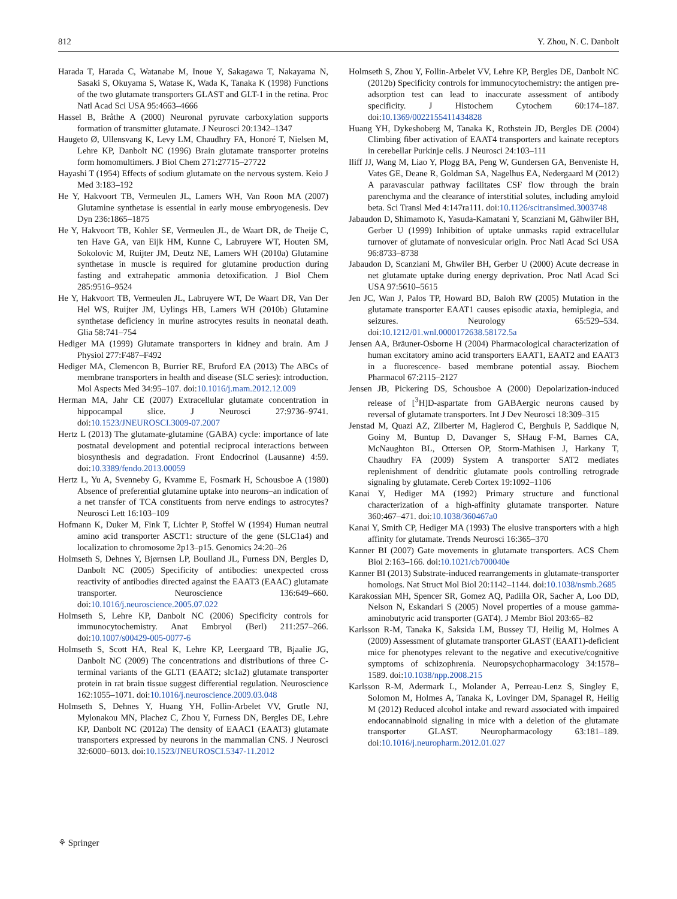812 Y. Zhou, N. C. Danbolt
Harada T, Harada C, Watanabe M, Inoue Y, Sakagawa T, Nakayama N, Sasaki S, Okuyama S, Watase K, Wada K, Tanaka K (1998) Functions of the two glutamate transporters GLAST and GLT-1 in the retina. Proc Natl Acad Sci USA 95:4663–4666
Hassel B, Bråthe A (2000) Neuronal pyruvate carboxylation supports formation of transmitter glutamate. J Neurosci 20:1342–1347
Haugeto Ø, Ullensvang K, Levy LM, Chaudhry FA, Honoré T, Nielsen M, Lehre KP, Danbolt NC (1996) Brain glutamate transporter proteins form homomultimers. J Biol Chem 271:27715–27722
Hayashi T (1954) Effects of sodium glutamate on the nervous system. Keio J Med 3:183–192
He Y, Hakvoort TB, Vermeulen JL, Lamers WH, Van Roon MA (2007) Glutamine synthetase is essential in early mouse embryogenesis. Dev Dyn 236:1865–1875
He Y, Hakvoort TB, Kohler SE, Vermeulen JL, de Waart DR, de Theije C, ten Have GA, van Eijk HM, Kunne C, Labruyere WT, Houten SM, Sokolovic M, Ruijter JM, Deutz NE, Lamers WH (2010a) Glutamine synthetase in muscle is required for glutamine production during fasting and extrahepatic ammonia detoxification. J Biol Chem 285:9516–9524
He Y, Hakvoort TB, Vermeulen JL, Labruyere WT, De Waart DR, Van Der Hel WS, Ruijter JM, Uylings HB, Lamers WH (2010b) Glutamine synthetase deficiency in murine astrocytes results in neonatal death. Glia 58:741–754
Hediger MA (1999) Glutamate transporters in kidney and brain. Am J Physiol 277:F487–F492
Hediger MA, Clemencon B, Burrier RE, Bruford EA (2013) The ABCs of membrane transporters in health and disease (SLC series): introduction. Mol Aspects Med 34:95–107. doi:10.1016/j.mam.2012.12.009
Herman MA, Jahr CE (2007) Extracellular glutamate concentration in hippocampal slice. J Neurosci 27:9736–9741. doi:10.1523/JNEUROSCI.3009-07.2007
Hertz L (2013) The glutamate-glutamine (GABA) cycle: importance of late postnatal development and potential reciprocal interactions between biosynthesis and degradation. Front Endocrinol (Lausanne) 4:59. doi:10.3389/fendo.2013.00059
Hertz L, Yu A, Svenneby G, Kvamme E, Fosmark H, Schousboe A (1980) Absence of preferential glutamine uptake into neurons–an indication of a net transfer of TCA constituents from nerve endings to astrocytes? Neurosci Lett 16:103–109
Hofmann K, Duker M, Fink T, Lichter P, Stoffel W (1994) Human neutral amino acid transporter ASCT1: structure of the gene (SLC1a4) and localization to chromosome 2p13–p15. Genomics 24:20–26
Holmseth S, Dehnes Y, Bjørnsen LP, Boulland JL, Furness DN, Bergles D, Danbolt NC (2005) Specificity of antibodies: unexpected cross reactivity of antibodies directed against the EAAT3 (EAAC) glutamate transporter. Neuroscience 136:649–660. doi:10.1016/j.neuroscience.2005.07.022
Holmseth S, Lehre KP, Danbolt NC (2006) Specificity controls for immunocytochemistry. Anat Embryol (Berl) 211:257–266. doi:10.1007/s00429-005-0077-6
Holmseth S, Scott HA, Real K, Lehre KP, Leergaard TB, Bjaalie JG, Danbolt NC (2009) The concentrations and distributions of three C-terminal variants of the GLT1 (EAAT2; slc1a2) glutamate transporter protein in rat brain tissue suggest differential regulation. Neuroscience 162:1055–1071. doi:10.1016/j.neuroscience.2009.03.048
Holmseth S, Dehnes Y, Huang YH, Follin-Arbelet VV, Grutle NJ, Mylonakou MN, Plachez C, Zhou Y, Furness DN, Bergles DE, Lehre KP, Danbolt NC (2012a) The density of EAAC1 (EAAT3) glutamate transporters expressed by neurons in the mammalian CNS. J Neurosci 32:6000–6013. doi:10.1523/JNEUROSCI.5347-11.2012
Holmseth S, Zhou Y, Follin-Arbelet VV, Lehre KP, Bergles DE, Danbolt NC (2012b) Specificity controls for immunocytochemistry: the antigen pre-adsorption test can lead to inaccurate assessment of antibody specificity. J Histochem Cytochem 60:174–187. doi:10.1369/0022155411434828
Huang YH, Dykeshoberg M, Tanaka K, Rothstein JD, Bergles DE (2004) Climbing fiber activation of EAAT4 transporters and kainate receptors in cerebellar Purkinje cells. J Neurosci 24:103–111
Iliff JJ, Wang M, Liao Y, Plogg BA, Peng W, Gundersen GA, Benveniste H, Vates GE, Deane R, Goldman SA, Nagelhus EA, Nedergaard M (2012) A paravascular pathway facilitates CSF flow through the brain parenchyma and the clearance of interstitial solutes, including amyloid beta. Sci Transl Med 4:147ra111. doi:10.1126/scitranslmed.3003748
Jabaudon D, Shimamoto K, Yasuda-Kamatani Y, Scanziani M, Gähwiler BH, Gerber U (1999) Inhibition of uptake unmasks rapid extracellular turnover of glutamate of nonvesicular origin. Proc Natl Acad Sci USA 96:8733–8738
Jabaudon D, Scanziani M, Ghwiler BH, Gerber U (2000) Acute decrease in net glutamate uptake during energy deprivation. Proc Natl Acad Sci USA 97:5610–5615
Jen JC, Wan J, Palos TP, Howard BD, Baloh RW (2005) Mutation in the glutamate transporter EAAT1 causes episodic ataxia, hemiplegia, and seizures. Neurology 65:529–534. doi:10.1212/01.wnl.0000172638.58172.5a
Jensen AA, Bräuner-Osborne H (2004) Pharmacological characterization of human excitatory amino acid transporters EAAT1, EAAT2 and EAAT3 in a fluorescence- based membrane potential assay. Biochem Pharmacol 67:2115–2127
Jensen JB, Pickering DS, Schousboe A (2000) Depolarization-induced release of [<sup>3</sup>H]D-aspartate from GABAergic neurons caused by reversal of glutamate transporters. Int J Dev Neurosci 18:309–315
Jenstad M, Quazi AZ, Zilberter M, Haglerod C, Berghuis P, Saddique N, Goiny M, Buntup D, Davanger S, SHaug F-M, Barnes CA, McNaughton BL, Ottersen OP, Storm-Mathisen J, Harkany T, Chaudhry FA (2009) System A transporter SAT2 mediates replenishment of dendritic glutamate pools controlling retrograde signaling by glutamate. Cereb Cortex 19:1092–1106
Kanai Y, Hediger MA (1992) Primary structure and functional characterization of a high-affinity glutamate transporter. Nature 360:467–471. doi:10.1038/360467a0
Kanai Y, Smith CP, Hediger MA (1993) The elusive transporters with a high affinity for glutamate. Trends Neurosci 16:365–370
Kanner BI (2007) Gate movements in glutamate transporters. ACS Chem Biol 2:163–166. doi:10.1021/cb700040e
Kanner BI (2013) Substrate-induced rearrangements in glutamate-transporter homologs. Nat Struct Mol Biol 20:1142–1144. doi:10.1038/nsmb.2685
Karakossian MH, Spencer SR, Gomez AQ, Padilla OR, Sacher A, Loo DD, Nelson N, Eskandari S (2005) Novel properties of a mouse gamma- aminobutyric acid transporter (GAT4). J Membr Biol 203:65–82
Karlsson R-M, Tanaka K, Saksida LM, Bussey TJ, Heilig M, Holmes A (2009) Assessment of glutamate transporter GLAST (EAAT1)-deficient mice for phenotypes relevant to the negative and executive/cognitive symptoms of schizophrenia. Neuropsychopharmacology 34:1578–1589. doi:10.1038/npp.2008.215
Karlsson R-M, Adermark L, Molander A, Perreau-Lenz S, Singley E, Solomon M, Holmes A, Tanaka K, Lovinger DM, Spanagel R, Heilig M (2012) Reduced alcohol intake and reward associated with impaired endocannabinoid signaling in mice with a deletion of the glutamate transporter GLAST. Neuropharmacology 63:181–189. doi:10.1016/j.neuropharm.2012.01.027
⚘ Springer